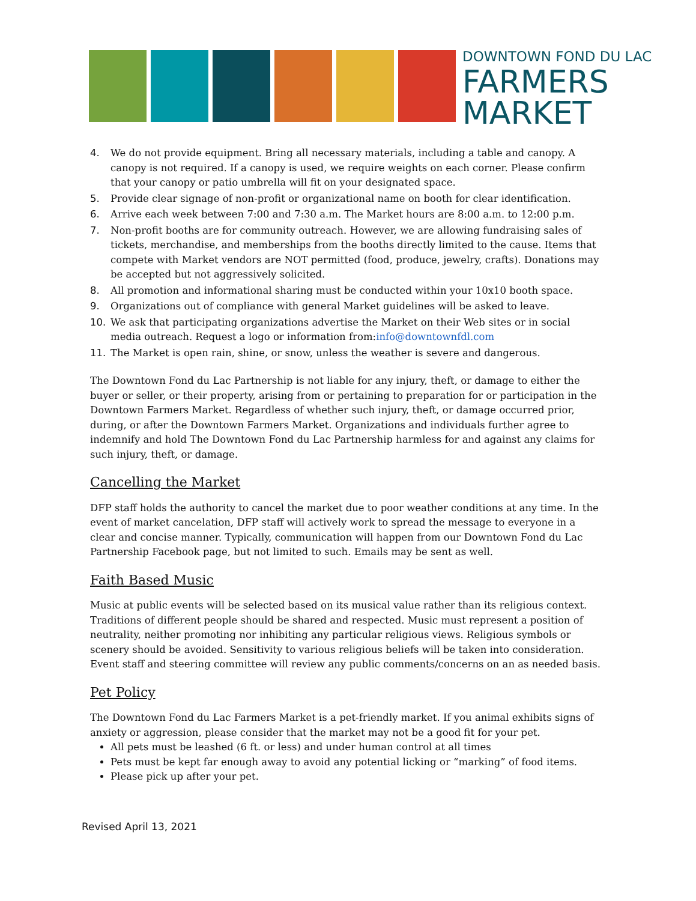DOWNTOWN FOND DU LAC
FARMERS
MARKET
4. We do not provide equipment. Bring all necessary materials, including a table and canopy. A canopy is not required. If a canopy is used, we require weights on each corner. Please confirm that your canopy or patio umbrella will fit on your designated space.
5. Provide clear signage of non-profit or organizational name on booth for clear identification.
6. Arrive each week between 7:00 and 7:30 a.m. The Market hours are 8:00 a.m. to 12:00 p.m.
7. Non-profit booths are for community outreach. However, we are allowing fundraising sales of tickets, merchandise, and memberships from the booths directly limited to the cause. Items that compete with Market vendors are NOT permitted (food, produce, jewelry, crafts). Donations may be accepted but not aggressively solicited.
8. All promotion and informational sharing must be conducted within your 10x10 booth space.
9. Organizations out of compliance with general Market guidelines will be asked to leave.
10. We ask that participating organizations advertise the Market on their Web sites or in social media outreach. Request a logo or information from:info@downtownfdl.com
11. The Market is open rain, shine, or snow, unless the weather is severe and dangerous.
The Downtown Fond du Lac Partnership is not liable for any injury, theft, or damage to either the buyer or seller, or their property, arising from or pertaining to preparation for or participation in the Downtown Farmers Market. Regardless of whether such injury, theft, or damage occurred prior, during, or after the Downtown Farmers Market. Organizations and individuals further agree to indemnify and hold The Downtown Fond du Lac Partnership harmless for and against any claims for such injury, theft, or damage.
Cancelling the Market
DFP staff holds the authority to cancel the market due to poor weather conditions at any time. In the event of market cancelation, DFP staff will actively work to spread the message to everyone in a clear and concise manner. Typically, communication will happen from our Downtown Fond du Lac Partnership Facebook page, but not limited to such. Emails may be sent as well.
Faith Based Music
Music at public events will be selected based on its musical value rather than its religious context. Traditions of different people should be shared and respected. Music must represent a position of neutrality, neither promoting nor inhibiting any particular religious views. Religious symbols or scenery should be avoided. Sensitivity to various religious beliefs will be taken into consideration. Event staff and steering committee will review any public comments/concerns on an as needed basis.
Pet Policy
The Downtown Fond du Lac Farmers Market is a pet-friendly market. If you animal exhibits signs of anxiety or aggression, please consider that the market may not be a good fit for your pet.
All pets must be leashed (6 ft. or less) and under human control at all times
Pets must be kept far enough away to avoid any potential licking or “marking” of food items.
Please pick up after your pet.
Revised April 13, 2021